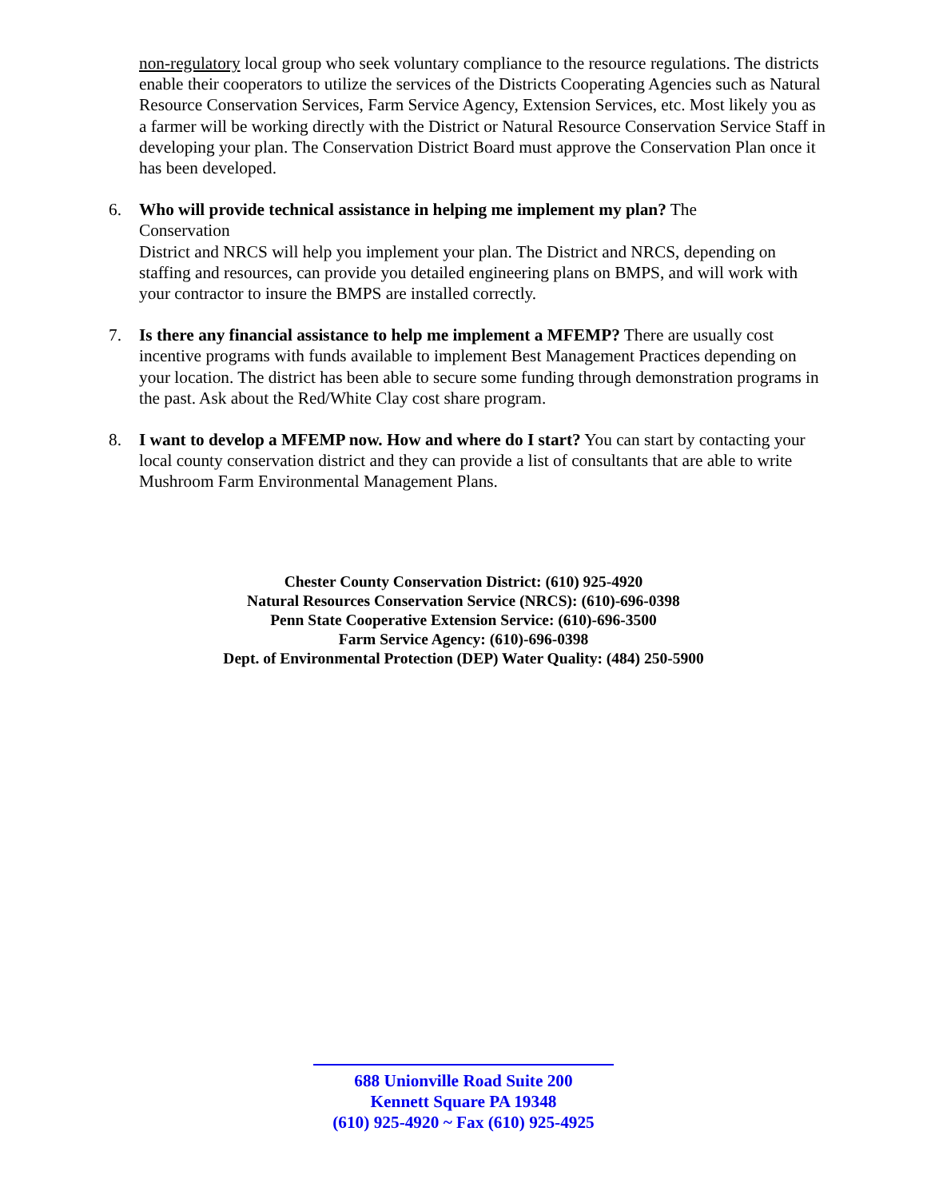non-regulatory local group who seek voluntary compliance to the resource regulations. The districts enable their cooperators to utilize the services of the Districts Cooperating Agencies such as Natural Resource Conservation Services, Farm Service Agency, Extension Services, etc. Most likely you as a farmer will be working directly with the District or Natural Resource Conservation Service Staff in developing your plan. The Conservation District Board must approve the Conservation Plan once it has been developed.
6. Who will provide technical assistance in helping me implement my plan? The
Conservation
District and NRCS will help you implement your plan. The District and NRCS, depending on staffing and resources, can provide you detailed engineering plans on BMPS, and will work with your contractor to insure the BMPS are installed correctly.
7. Is there any financial assistance to help me implement a MFEMP? There are usually cost incentive programs with funds available to implement Best Management Practices depending on your location. The district has been able to secure some funding through demonstration programs in the past. Ask about the Red/White Clay cost share program.
8. I want to develop a MFEMP now. How and where do I start? You can start by contacting your local county conservation district and they can provide a list of consultants that are able to write Mushroom Farm Environmental Management Plans.
Chester County Conservation District: (610) 925-4920
Natural Resources Conservation Service (NRCS): (610)-696-0398
Penn State Cooperative Extension Service: (610)-696-3500
Farm Service Agency: (610)-696-0398
Dept. of Environmental Protection (DEP) Water Quality: (484) 250-5900
688 Unionville Road Suite 200
Kennett Square PA 19348
(610) 925-4920 ~ Fax (610) 925-4925